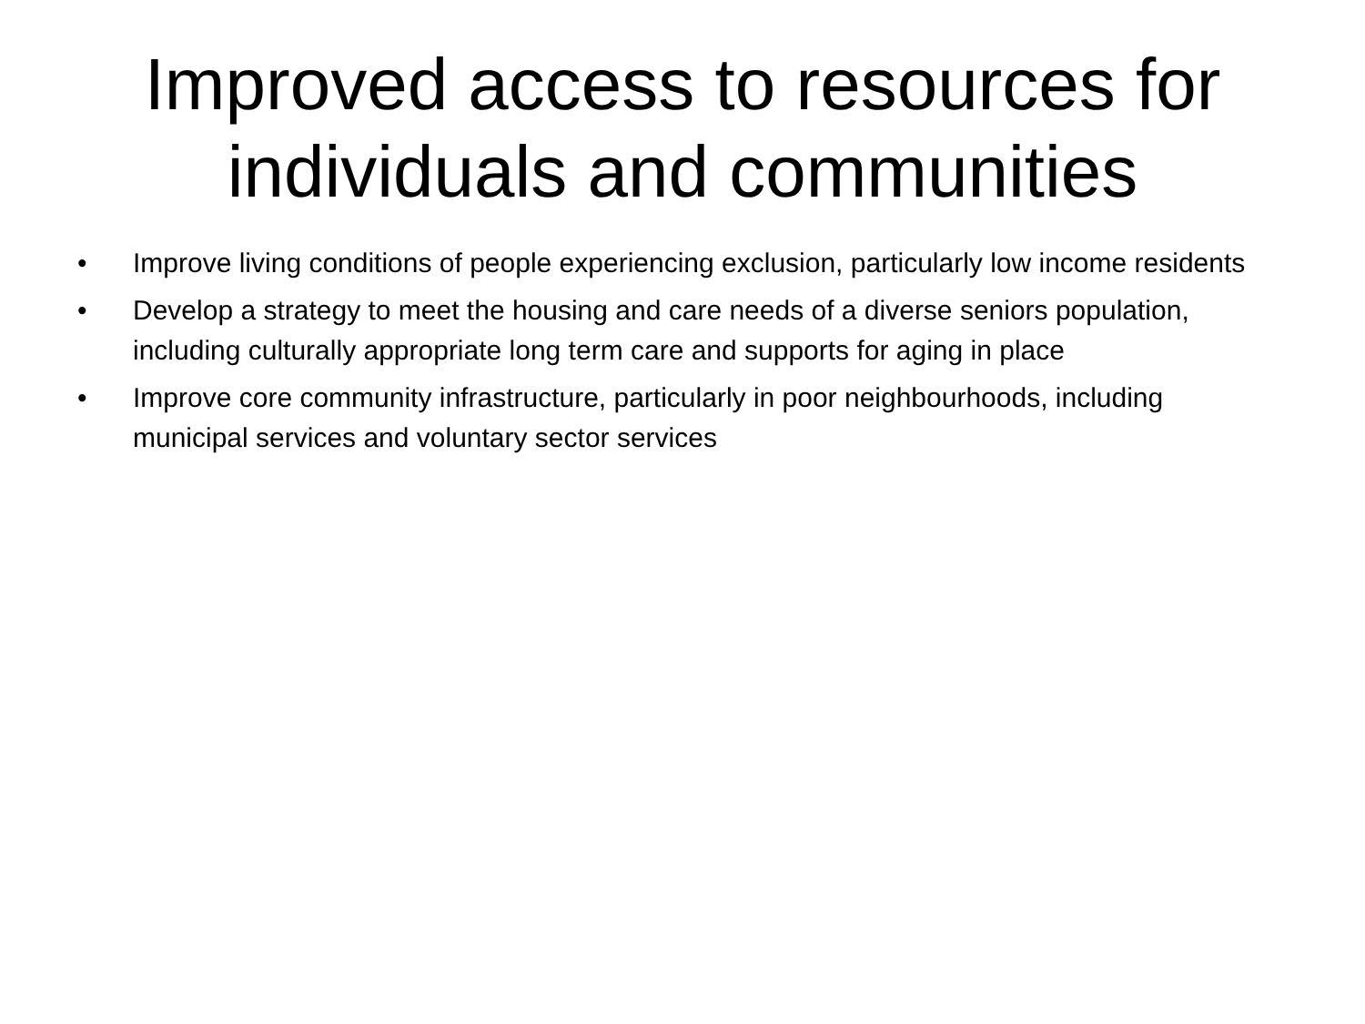Improved access to resources for individuals and communities
• Improve living conditions of people experiencing exclusion, particularly low income residents
• Develop a strategy to meet the housing and care needs of a diverse seniors population, including culturally appropriate long term care and supports for aging in place
• Improve core community infrastructure, particularly in poor neighbourhoods, including municipal services and voluntary sector services